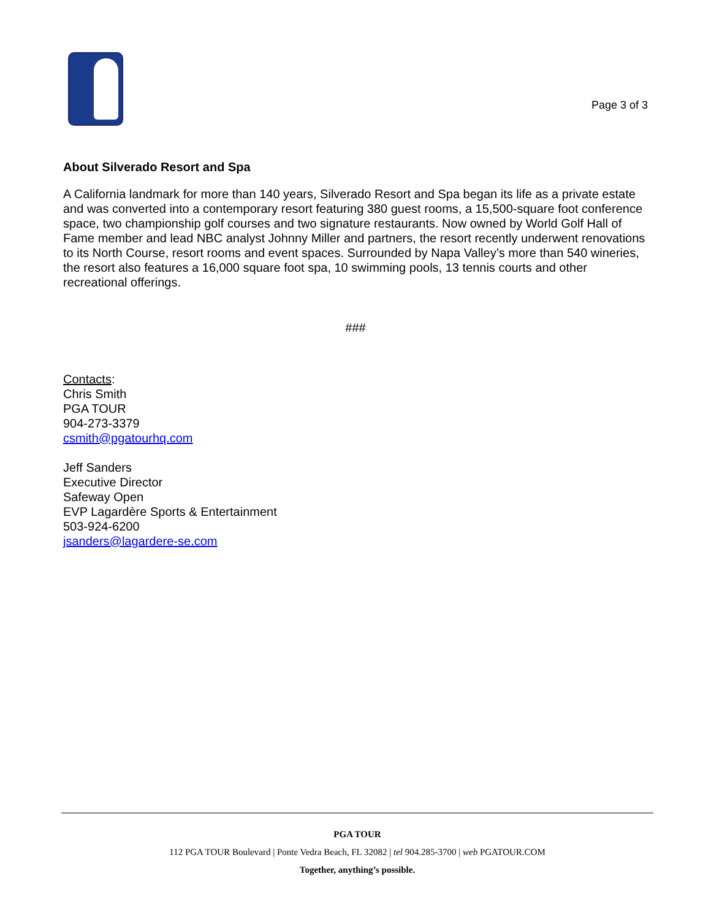Page 3 of 3
About Silverado Resort and Spa
A California landmark for more than 140 years, Silverado Resort and Spa began its life as a private estate and was converted into a contemporary resort featuring 380 guest rooms, a 15,500-square foot conference space, two championship golf courses and two signature restaurants. Now owned by World Golf Hall of Fame member and lead NBC analyst Johnny Miller and partners, the resort recently underwent renovations to its North Course, resort rooms and event spaces. Surrounded by Napa Valley’s more than 540 wineries, the resort also features a 16,000 square foot spa, 10 swimming pools, 13 tennis courts and other recreational offerings.
###
Contacts:
Chris Smith
PGA TOUR
904-273-3379
csmith@pgatourhq.com
Jeff Sanders
Executive Director
Safeway Open
EVP Lagardère Sports & Entertainment
503-924-6200
jsanders@lagardere-se.com
PGA TOUR
112 PGA TOUR Boulevard | Ponte Vedra Beach, FL 32082 | tel 904.285-3700 | web PGATOUR.COM
Together, anything’s possible.